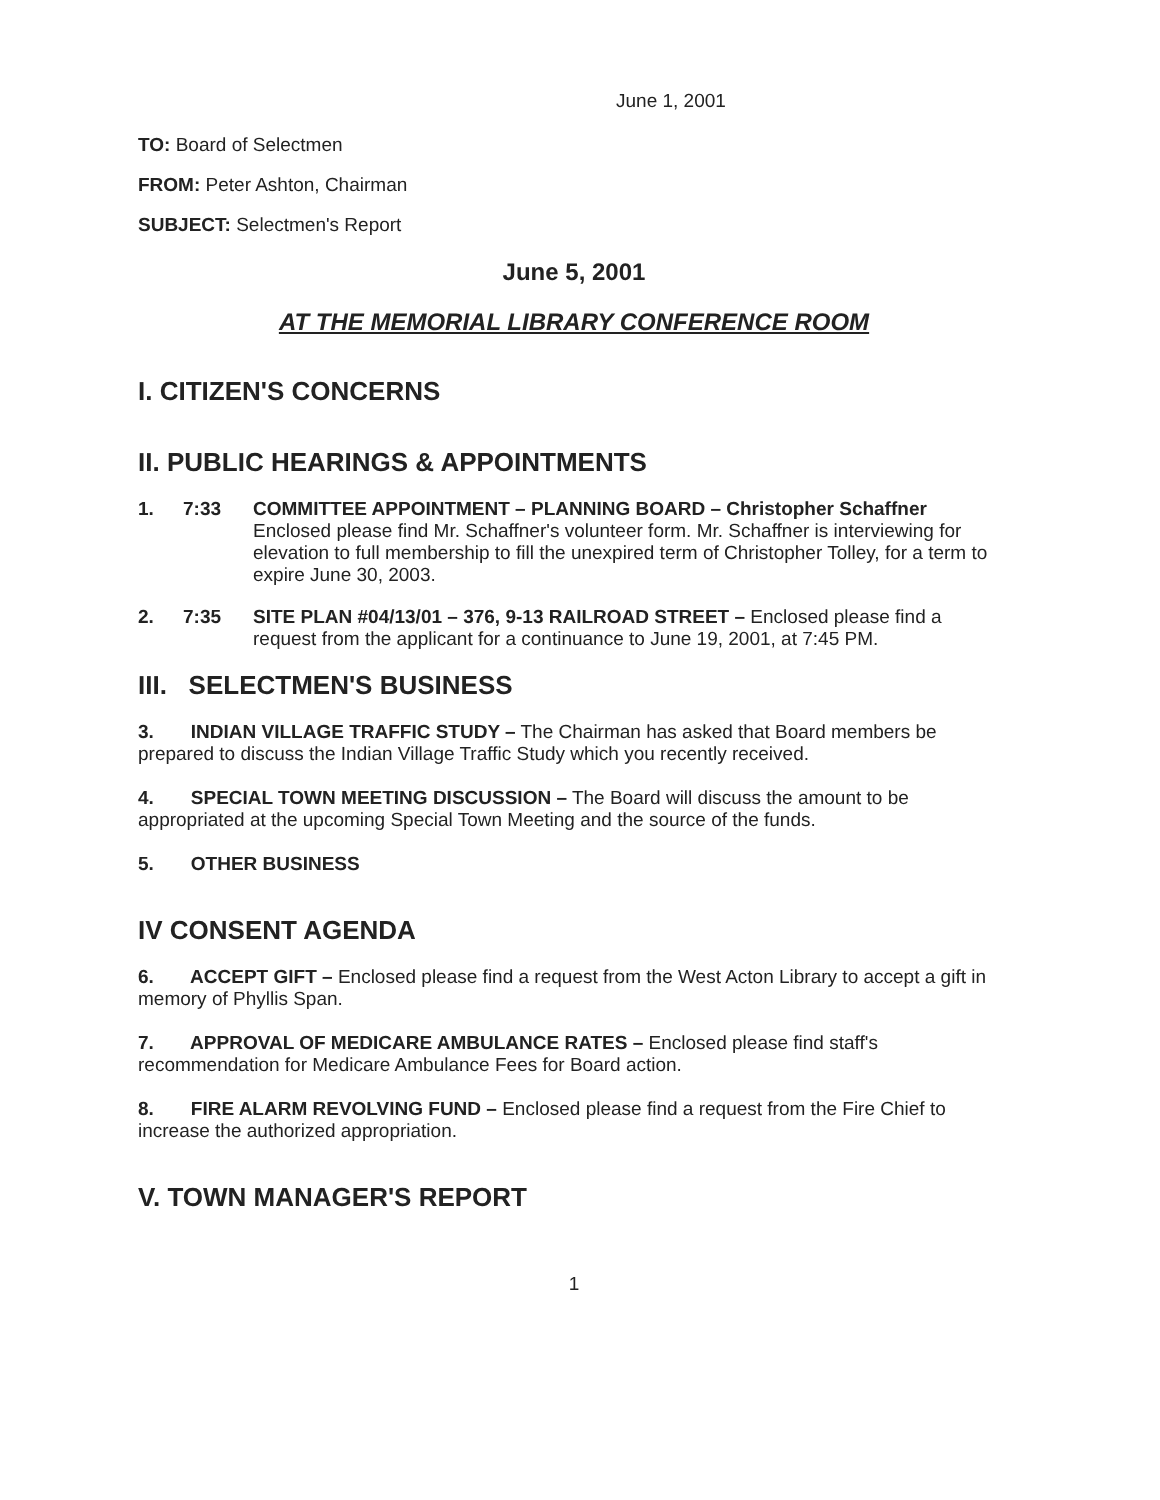June 1, 2001
TO: Board of Selectmen
FROM: Peter Ashton, Chairman
SUBJECT: Selectmen's Report
June 5, 2001
AT THE MEMORIAL LIBRARY CONFERENCE ROOM
I. CITIZEN'S CONCERNS
II. PUBLIC HEARINGS & APPOINTMENTS
1. 7:33 COMMITTEE APPOINTMENT – PLANNING BOARD – Christopher Schaffner
Enclosed please find Mr. Schaffner's volunteer form. Mr. Schaffner is interviewing for elevation to full membership to fill the unexpired term of Christopher Tolley, for a term to expire June 30, 2003.
2. 7:35 SITE PLAN #04/13/01 – 376, 9-13 RAILROAD STREET – Enclosed please find a request from the applicant for a continuance to June 19, 2001, at 7:45 PM.
III. SELECTMEN'S BUSINESS
3. INDIAN VILLAGE TRAFFIC STUDY – The Chairman has asked that Board members be prepared to discuss the Indian Village Traffic Study which you recently received.
4. SPECIAL TOWN MEETING DISCUSSION – The Board will discuss the amount to be appropriated at the upcoming Special Town Meeting and the source of the funds.
5. OTHER BUSINESS
IV CONSENT AGENDA
6. ACCEPT GIFT – Enclosed please find a request from the West Acton Library to accept a gift in memory of Phyllis Span.
7. APPROVAL OF MEDICARE AMBULANCE RATES – Enclosed please find staff's recommendation for Medicare Ambulance Fees for Board action.
8. FIRE ALARM REVOLVING FUND – Enclosed please find a request from the Fire Chief to increase the authorized appropriation.
V. TOWN MANAGER'S REPORT
1